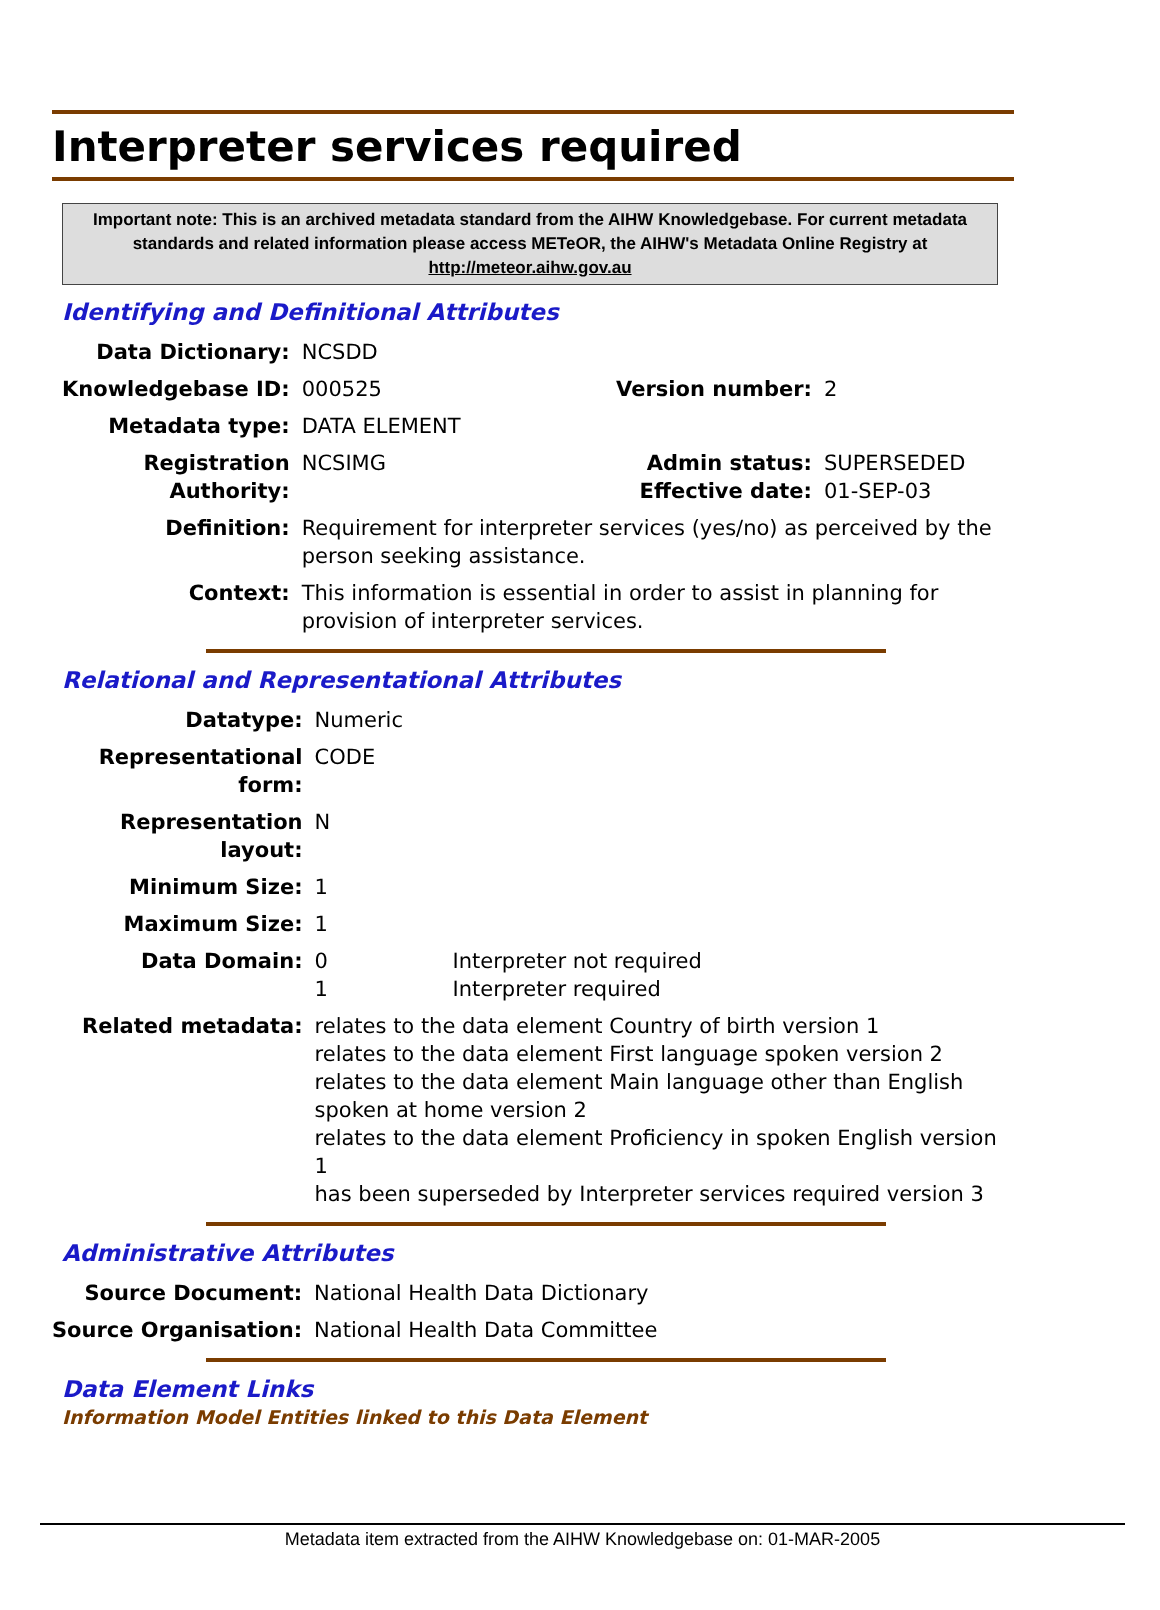Interpreter services required
Important note: This is an archived metadata standard from the AIHW Knowledgebase. For current metadata standards and related information please access METeOR, the AIHW's Metadata Online Registry at http://meteor.aihw.gov.au
Identifying and Definitional Attributes
| Data Dictionary: | NCSDD | | |
| Knowledgebase ID: | 000525 | Version number: | 2 |
| Metadata type: | DATA ELEMENT | | |
| Registration Authority: | NCSIMG | Admin status: Effective date: | SUPERSEDED 01-SEP-03 |
| Definition: | Requirement for interpreter services (yes/no) as perceived by the person seeking assistance. | | |
| Context: | This information is essential in order to assist in planning for provision of interpreter services. | | |
Relational and Representational Attributes
| Datatype: | Numeric | |
| Representational form: | CODE | |
| Representation layout: | N | |
| Minimum Size: | 1 | |
| Maximum Size: | 1 | |
| Data Domain: | 0 1 | Interpreter not required Interpreter required |
| Related metadata: | relates to the data element Country of birth version 1 relates to the data element First language spoken version 2 relates to the data element Main language other than English spoken at home version 2 relates to the data element Proficiency in spoken English version 1 has been superseded by Interpreter services required version 3 | |
Administrative Attributes
| Source Document: | National Health Data Dictionary |
| Source Organisation: | National Health Data Committee |
Data Element Links
Information Model Entities linked to this Data Element
Metadata item extracted from the AIHW Knowledgebase on: 01-MAR-2005